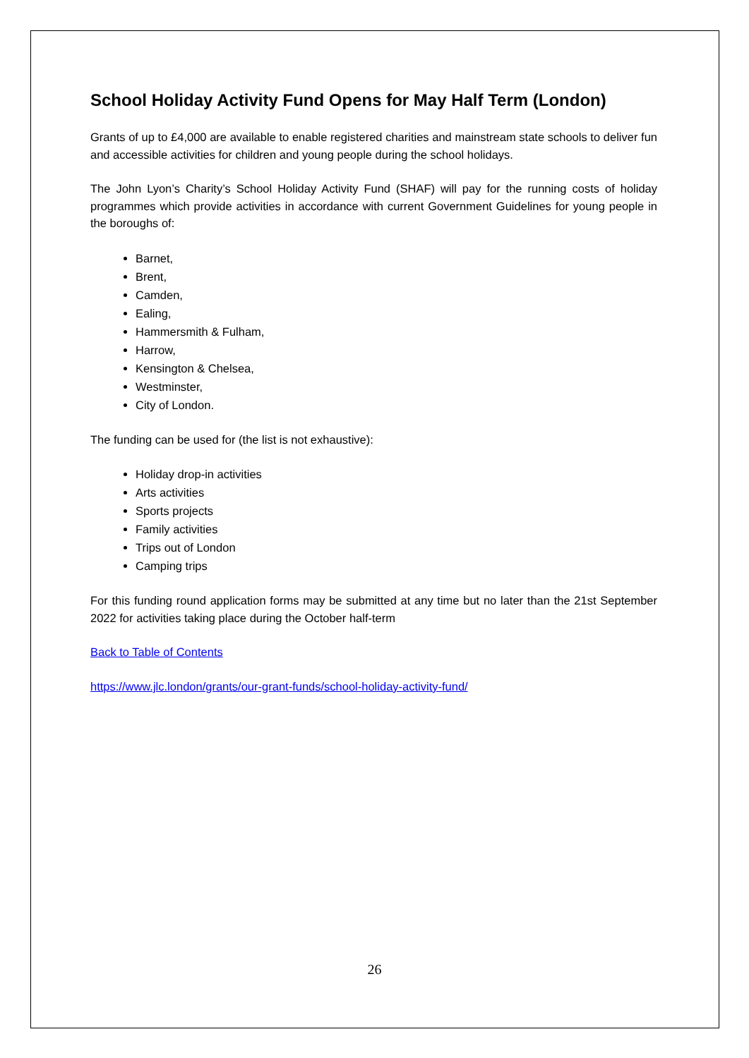School Holiday Activity Fund Opens for May Half Term (London)
Grants of up to £4,000 are available to enable registered charities and mainstream state schools to deliver fun and accessible activities for children and young people during the school holidays.
The John Lyon’s Charity’s School Holiday Activity Fund (SHAF) will pay for the running costs of holiday programmes which provide activities in accordance with current Government Guidelines for young people in the boroughs of:
Barnet,
Brent,
Camden,
Ealing,
Hammersmith & Fulham,
Harrow,
Kensington & Chelsea,
Westminster,
City of London.
The funding can be used for (the list is not exhaustive):
Holiday drop-in activities
Arts activities
Sports projects
Family activities
Trips out of London
Camping trips
For this funding round application forms may be submitted at any time but no later than the 21st September 2022 for activities taking place during the October half-term
Back to Table of Contents
https://www.jlc.london/grants/our-grant-funds/school-holiday-activity-fund/
26